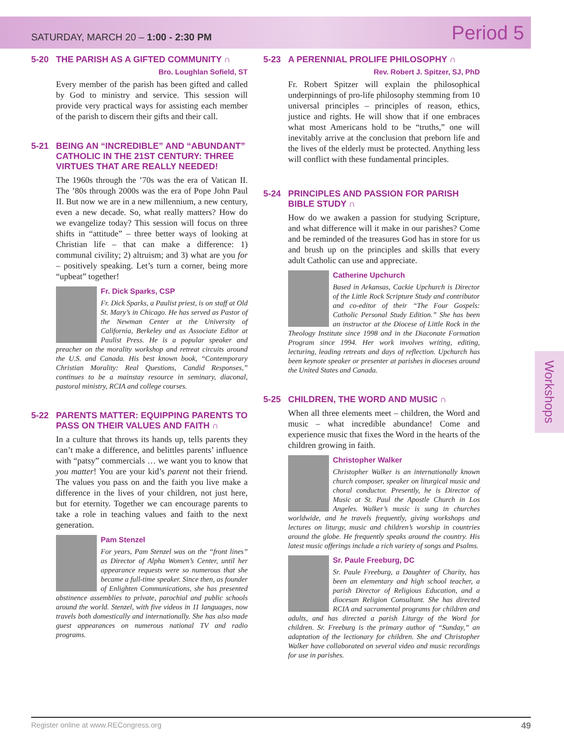SATURDAY, MARCH 20 – 1:00 - 2:30 PM Period 5
5-20 THE PARISH AS A GIFTED COMMUNITY ∩
Bro. Loughlan Sofield, ST
Every member of the parish has been gifted and called by God to ministry and service. This session will provide very practical ways for assisting each member of the parish to discern their gifts and their call.
5-21 BEING AN “INCREDIBLE” AND “ABUNDANT” CATHOLIC IN THE 21ST CENTURY: THREE VIRTUES THAT ARE REALLY NEEDED!
The 1960s through the ’70s was the era of Vatican II. The ’80s through 2000s was the era of Pope John Paul II. But now we are in a new millennium, a new century, even a new decade. So, what really matters? How do we evangelize today? This session will focus on three shifts in “attitude” – three better ways of looking at Christian life – that can make a difference: 1) communal civility; 2) altruism; and 3) what are you for – positively speaking. Let’s turn a corner, being more “upbeat” together!
Fr. Dick Sparks, CSP
Fr. Dick Sparks, a Paulist priest, is on staff at Old St. Mary’s in Chicago. He has served as Pastor of the Newman Center at the University of California, Berkeley and as Associate Editor at Paulist Press. He is a popular speaker and preacher on the morality workshop and retreat circuits around the U.S. and Canada. His best known book, “Contemporary Christian Morality: Real Questions, Candid Responses,” continues to be a mainstay resource in seminary, diaconal, pastoral ministry, RCIA and college courses.
5-22 PARENTS MATTER: EQUIPPING PARENTS TO PASS ON THEIR VALUES AND FAITH ∩
In a culture that throws its hands up, tells parents they can’t make a difference, and belittles parents’ influence with “patsy” commercials … we want you to know that you matter! You are your kid’s parent not their friend. The values you pass on and the faith you live make a difference in the lives of your children, not just here, but for eternity. Together we can encourage parents to take a role in teaching values and faith to the next generation.
Pam Stenzel
For years, Pam Stenzel was on the “front lines” as Director of Alpha Women’s Center, until her appearance requests were so numerous that she became a full-time speaker. Since then, as founder of Enlighten Communications, she has presented abstinence assemblies to private, parochial and public schools around the world. Stenzel, with five videos in 11 languages, now travels both domestically and internationally. She has also made guest appearances on numerous national TV and radio programs.
5-23 A PERENNIAL PROLIFE PHILOSOPHY ∩
Rev. Robert J. Spitzer, SJ, PhD
Fr. Robert Spitzer will explain the philosophical underpinnings of pro-life philosophy stemming from 10 universal principles – principles of reason, ethics, justice and rights. He will show that if one embraces what most Americans hold to be “truths,” one will inevitably arrive at the conclusion that preborn life and the lives of the elderly must be protected. Anything less will conflict with these fundamental principles.
5-24 PRINCIPLES AND PASSION FOR PARISH BIBLE STUDY ∩
How do we awaken a passion for studying Scripture, and what difference will it make in our parishes? Come and be reminded of the treasures God has in store for us and brush up on the principles and skills that every adult Catholic can use and appreciate.
Catherine Upchurch
Based in Arkansas, Cackie Upchurch is Director of the Little Rock Scripture Study and contributor and co-editor of their “The Four Gospels: Catholic Personal Study Edition.” She has been an instructor at the Diocese of Little Rock in the Theology Institute since 1998 and in the Diaconate Formation Program since 1994. Her work involves writing, editing, lecturing, leading retreats and days of reflection. Upchurch has been keynote speaker or presenter at parishes in dioceses around the United States and Canada.
5-25 CHILDREN, THE WORD AND MUSIC ∩
When all three elements meet – children, the Word and music – what incredible abundance! Come and experience music that fixes the Word in the hearts of the children growing in faith.
Christopher Walker
Christopher Walker is an internationally known church composer, speaker on liturgical music and choral conductor. Presently, he is Director of Music at St. Paul the Apostle Church in Los Angeles. Walker’s music is sung in churches worldwide, and he travels frequently, giving workshops and lectures on liturgy, music and children’s worship in countries around the globe. He frequently speaks around the country. His latest music offerings include a rich variety of songs and Psalms.
Sr. Paule Freeburg, DC
Sr. Paule Freeburg, a Daughter of Charity, has been an elementary and high school teacher, a parish Director of Religious Education, and a diocesan Religion Consultant. She has directed RCIA and sacramental programs for children and adults, and has directed a parish Liturgy of the Word for children. Sr. Freeburg is the primary author of “Sunday,” an adaptation of the lectionary for children. She and Christopher Walker have collaborated on several video and music recordings for use in parishes.
Workshops
Register online at www.RECongress.org 49